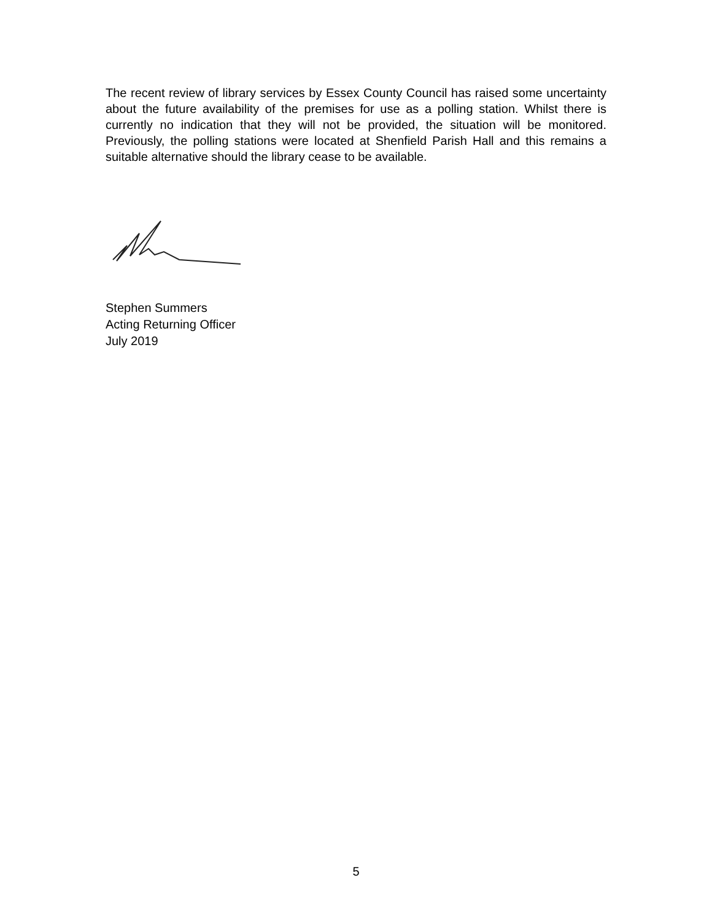The recent review of library services by Essex County Council has raised some uncertainty about the future availability of the premises for use as a polling station. Whilst there is currently no indication that they will not be provided, the situation will be monitored. Previously, the polling stations were located at Shenfield Parish Hall and this remains a suitable alternative should the library cease to be available.
Stephen Summers
Acting Returning Officer
July 2019
5